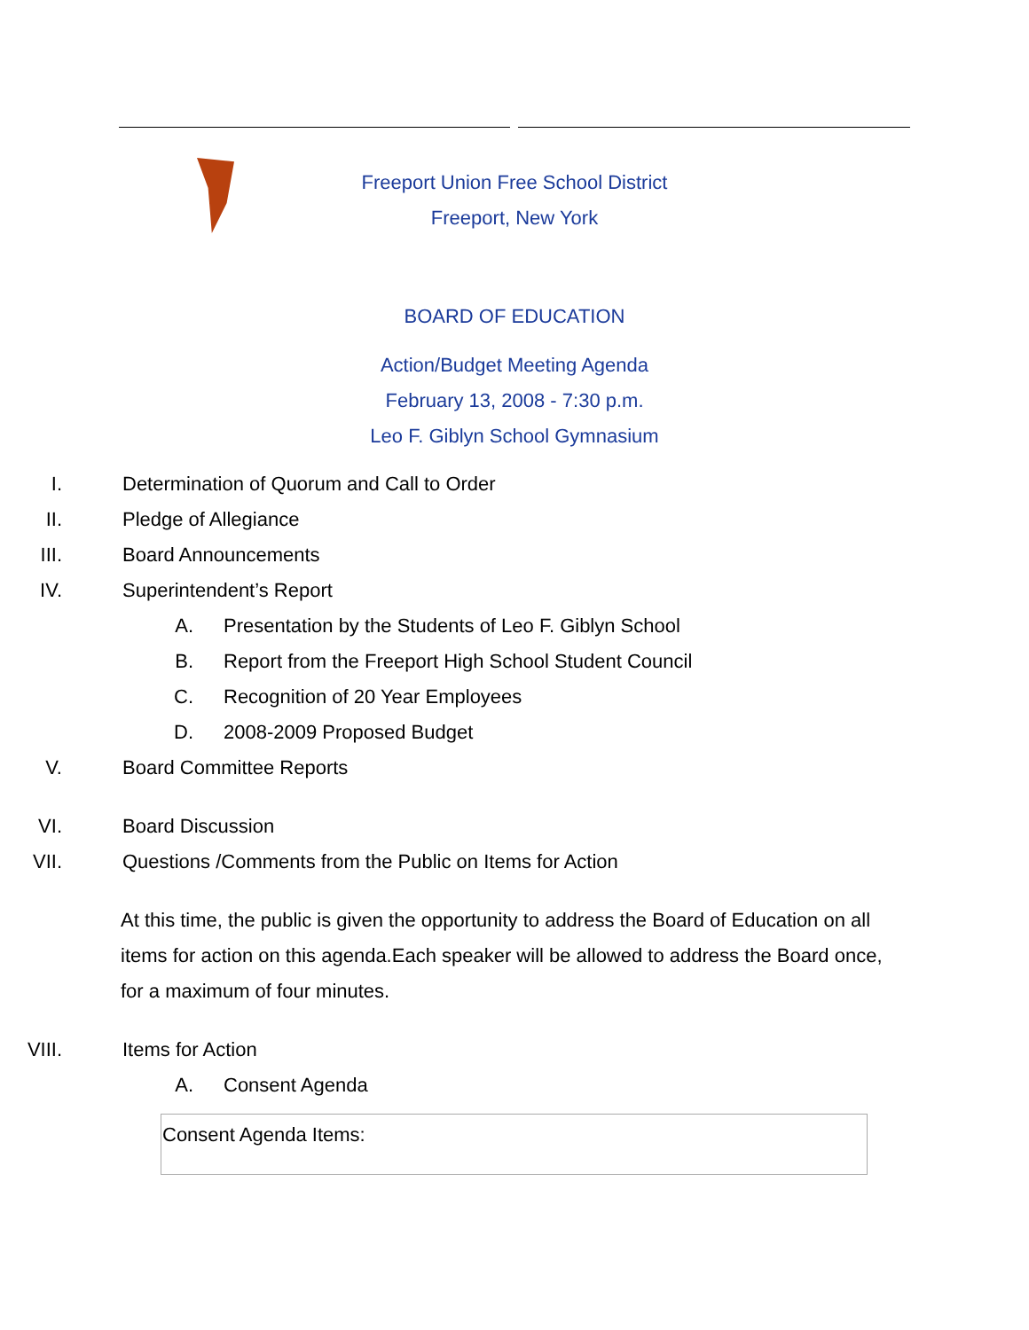Freeport Union Free School District
Freeport, New York
BOARD OF EDUCATION
Action/Budget Meeting Agenda
February 13, 2008 - 7:30 p.m.
Leo F. Giblyn School Gymnasium
I. Determination of Quorum and Call to Order
II. Pledge of Allegiance
III. Board Announcements
IV. Superintendent’s Report
A. Presentation by the Students of Leo F. Giblyn School
B. Report from the Freeport High School Student Council
C. Recognition of 20 Year Employees
D. 2008-2009 Proposed Budget
V. Board Committee Reports
VI. Board Discussion
VII. Questions /Comments from the Public on Items for Action
At this time, the public is given the opportunity to address the Board of Education on all items for action on this agenda.Each speaker will be allowed to address the Board once, for a maximum of four minutes.
VIII. Items for Action
A. Consent Agenda
| Consent Agenda Items: |